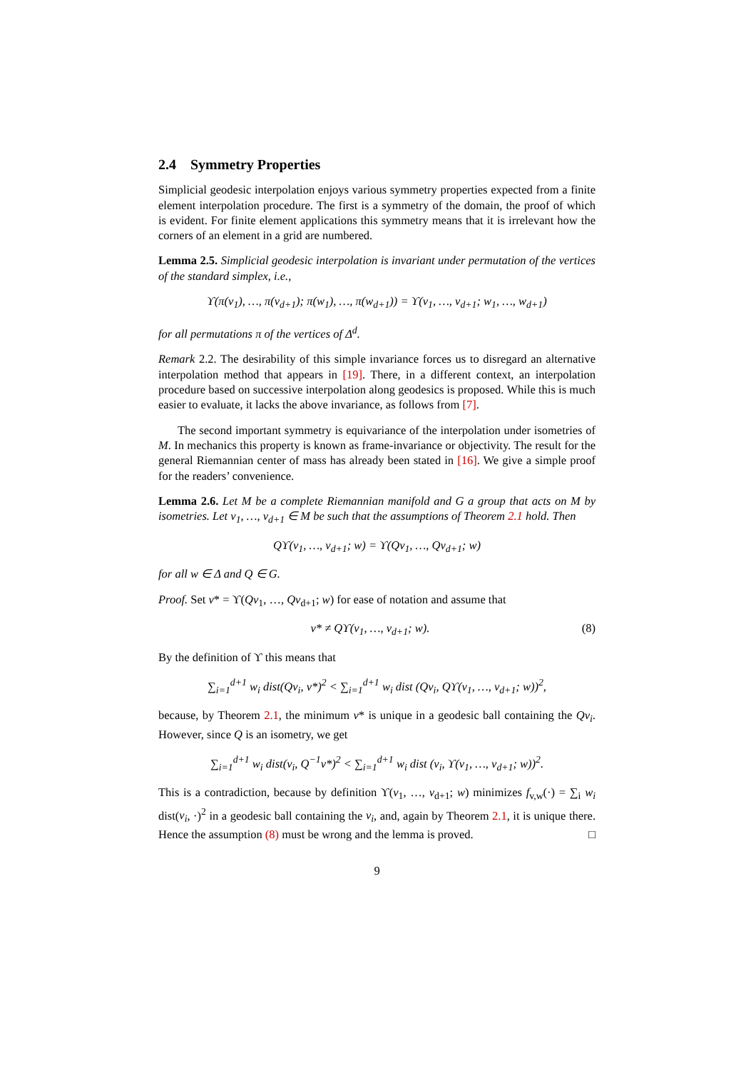2.4 Symmetry Properties
Simplicial geodesic interpolation enjoys various symmetry properties expected from a finite element interpolation procedure. The first is a symmetry of the domain, the proof of which is evident. For finite element applications this symmetry means that it is irrelevant how the corners of an element in a grid are numbered.
Lemma 2.5. Simplicial geodesic interpolation is invariant under permutation of the vertices of the standard simplex, i.e.,
ϒ(π(v<sub>1</sub>), …, π(v<sub>d+1</sub>); π(w<sub>1</sub>), …, π(w<sub>d+1</sub>)) = ϒ(v<sub>1</sub>, …, v<sub>d+1</sub>; w<sub>1</sub>, …, w<sub>d+1</sub>)
for all permutations π of the vertices of Δ<sup>d</sup>.
Remark 2.2. The desirability of this simple invariance forces us to disregard an alternative interpolation method that appears in [19]. There, in a different context, an interpolation procedure based on successive interpolation along geodesics is proposed. While this is much easier to evaluate, it lacks the above invariance, as follows from [7].
The second important symmetry is equivariance of the interpolation under isometries of M. In mechanics this property is known as frame-invariance or objectivity. The result for the general Riemannian center of mass has already been stated in [16]. We give a simple proof for the readers’ convenience.
Lemma 2.6. Let M be a complete Riemannian manifold and G a group that acts on M by isometries. Let v<sub>1</sub>, …, v<sub>d+1</sub> ∈ M be such that the assumptions of Theorem 2.1 hold. Then
Qϒ(v<sub>1</sub>, …, v<sub>d+1</sub>; w) = ϒ(Qv<sub>1</sub>, …, Qv<sub>d+1</sub>; w)
for all w ∈ Δ and Q ∈ G.
Proof. Set v* = ϒ(Qv<sub>1</sub>, …, Qv<sub>d+1</sub>; w) for ease of notation and assume that
v* ≠ Qϒ(v<sub>1</sub>, …, v<sub>d+1</sub>; w). (8)
By the definition of ϒ this means that
∑<sub>i=1</sub><sup>d+1</sup> w<sub>i</sub> dist(Qv<sub>i</sub>, v*)<sup>2</sup> < ∑<sub>i=1</sub><sup>d+1</sup> w<sub>i</sub> dist (Qv<sub>i</sub>, Qϒ(v<sub>1</sub>, …, v<sub>d+1</sub>; w))<sup>2</sup>,
because, by Theorem 2.1, the minimum v* is unique in a geodesic ball containing the Qv<sub>i</sub>. However, since Q is an isometry, we get
∑<sub>i=1</sub><sup>d+1</sup> w<sub>i</sub> dist(v<sub>i</sub>, Q<sup>−1</sup>v*)<sup>2</sup> < ∑<sub>i=1</sub><sup>d+1</sup> w<sub>i</sub> dist (v<sub>i</sub>, ϒ(v<sub>1</sub>, …, v<sub>d+1</sub>; w))<sup>2</sup>.
This is a contradiction, because by definition ϒ(v<sub>1</sub>, …, v<sub>d+1</sub>; w) minimizes f<sub>v,w</sub>(·) = ∑<sub>i</sub> w<sub>i</sub> dist(v<sub>i</sub>, ·)<sup>2</sup> in a geodesic ball containing the v<sub>i</sub>, and, again by Theorem 2.1, it is unique there. Hence the assumption (8) must be wrong and the lemma is proved. □
9